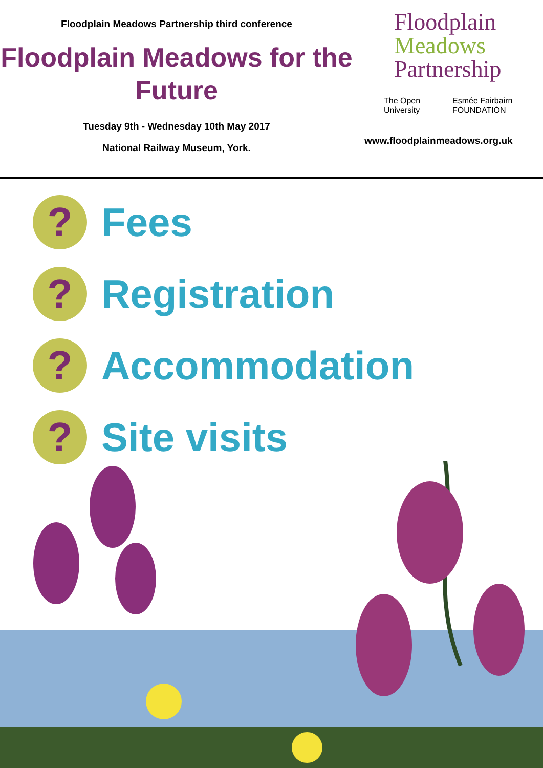Floodplain Meadows Partnership third conference
Floodplain Meadows for the Future
Tuesday 9th - Wednesday 10th May 2017
National Railway Museum, York.
Floodplain
Meadows
Partnership
The Open University Esmée Fairbairn FOUNDATION
www.floodplainmeadows.org.uk
?
Fees
?
Registration
?
Accommodation
?
Site visits